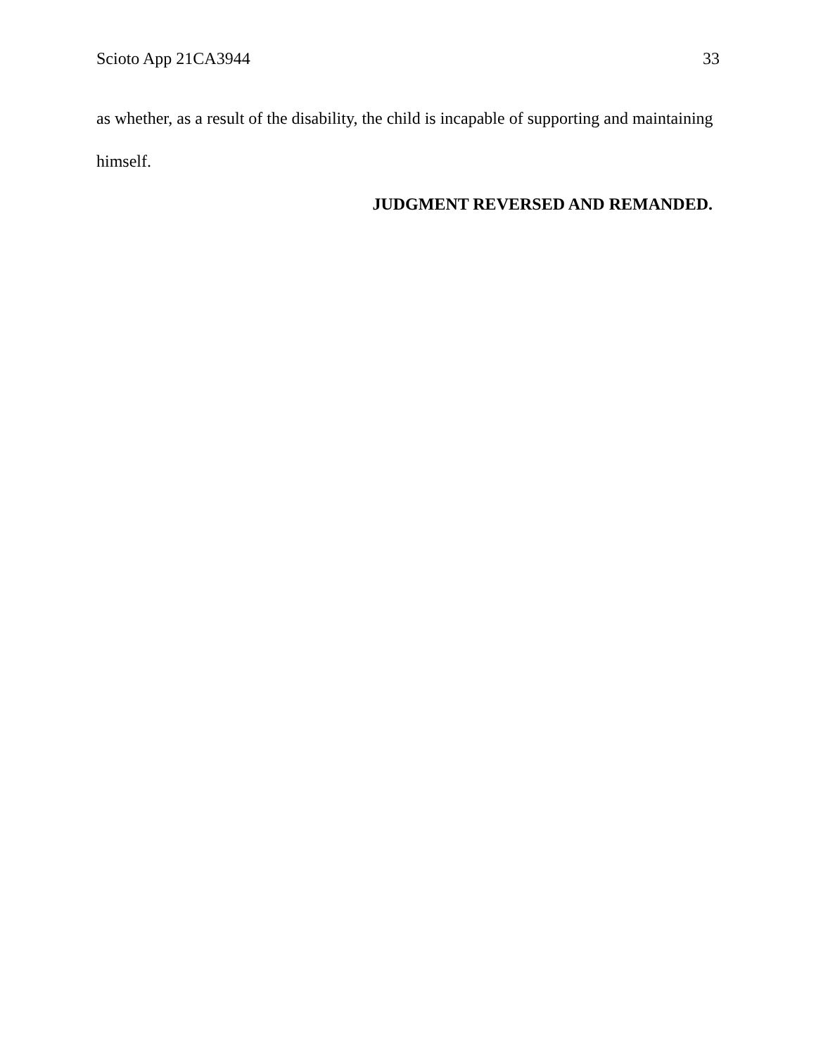Scioto App 21CA3944 33
as whether, as a result of the disability, the child is incapable of supporting and maintaining himself.
JUDGMENT REVERSED AND REMANDED.